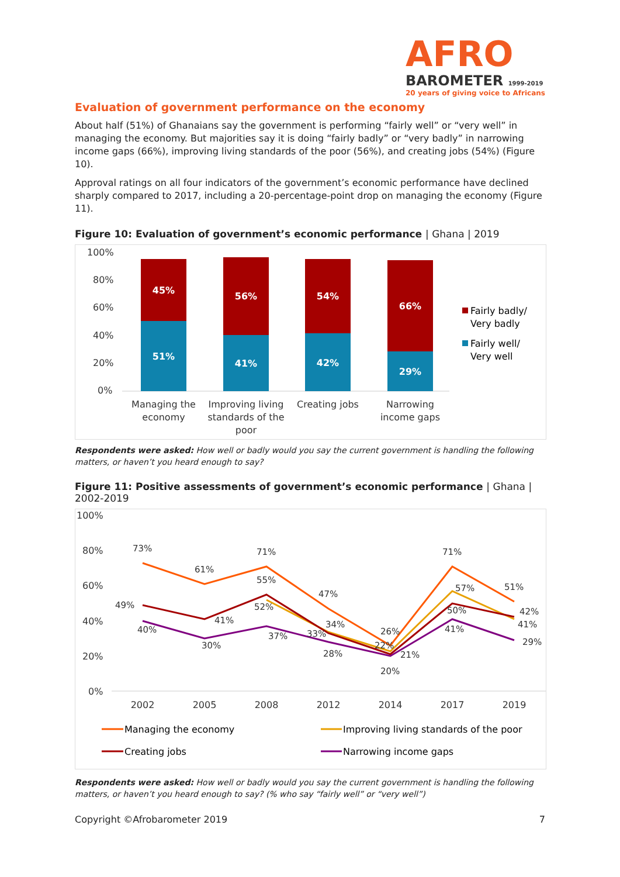AFRO
BAROMETER 1999-2019
20 years of giving voice to Africans
Evaluation of government performance on the economy
About half (51%) of Ghanaians say the government is performing “fairly well” or “very well” in managing the economy. But majorities say it is doing “fairly badly” or “very badly” in narrowing income gaps (66%), improving living standards of the poor (56%), and creating jobs (54%) (Figure 10).
Approval ratings on all four indicators of the government’s economic performance have declined sharply compared to 2017, including a 20-percentage-point drop on managing the economy (Figure 11).
Figure 10: Evaluation of government’s economic performance | Ghana | 2019
100%
80%
60%
40%
20%
0%
45%
51%
56%
41%
54%
42%
66%
29%
Managing the
economy
Improving living
standards of the
poor
Creating jobs
Narrowing
income gaps
Fairly badly/
Very badly
Fairly well/
Very well
Respondents were asked: How well or badly would you say the current government is handling the following matters, or haven’t you heard enough to say?
Figure 11: Positive assessments of government’s economic performance | Ghana | 2002-2019
100%
80%
60%
40%
20%
0%
2002
2005
2008
2012
2014
2017
2019
73%
61%
71%
47%
26%
71%
51%
55%
52%
34%
22%
57%
42%
49%
41%
33%
50%
41%
40%
30%
37%
28%
21%
20%
41%
29%
Managing the economy
Improving living standards of the poor
Creating jobs
Narrowing income gaps
Respondents were asked: How well or badly would you say the current government is handling the following matters, or haven’t you heard enough to say? (% who say “fairly well” or “very well”)
Copyright ©Afrobarometer 2019 7